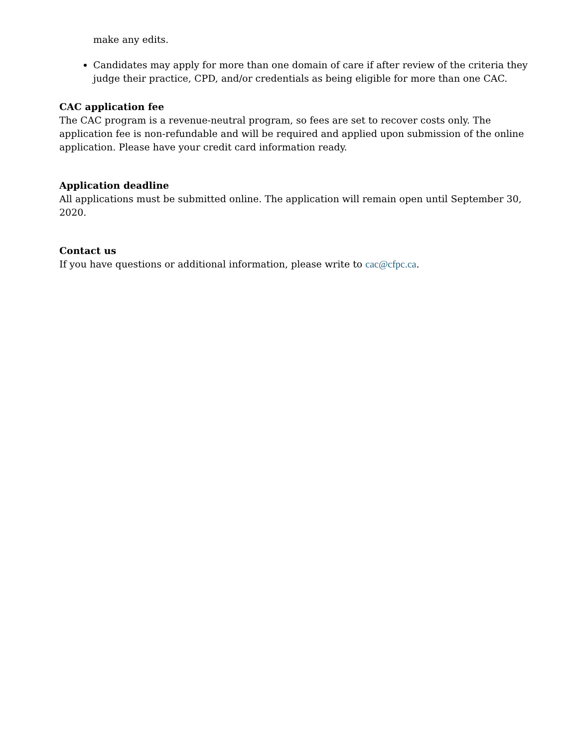make any edits.
Candidates may apply for more than one domain of care if after review of the criteria they judge their practice, CPD, and/or credentials as being eligible for more than one CAC.
CAC application fee
The CAC program is a revenue-neutral program, so fees are set to recover costs only. The application fee is non-refundable and will be required and applied upon submission of the online application. Please have your credit card information ready.
Application deadline
All applications must be submitted online. The application will remain open until September 30, 2020.
Contact us
If you have questions or additional information, please write to cac@cfpc.ca.